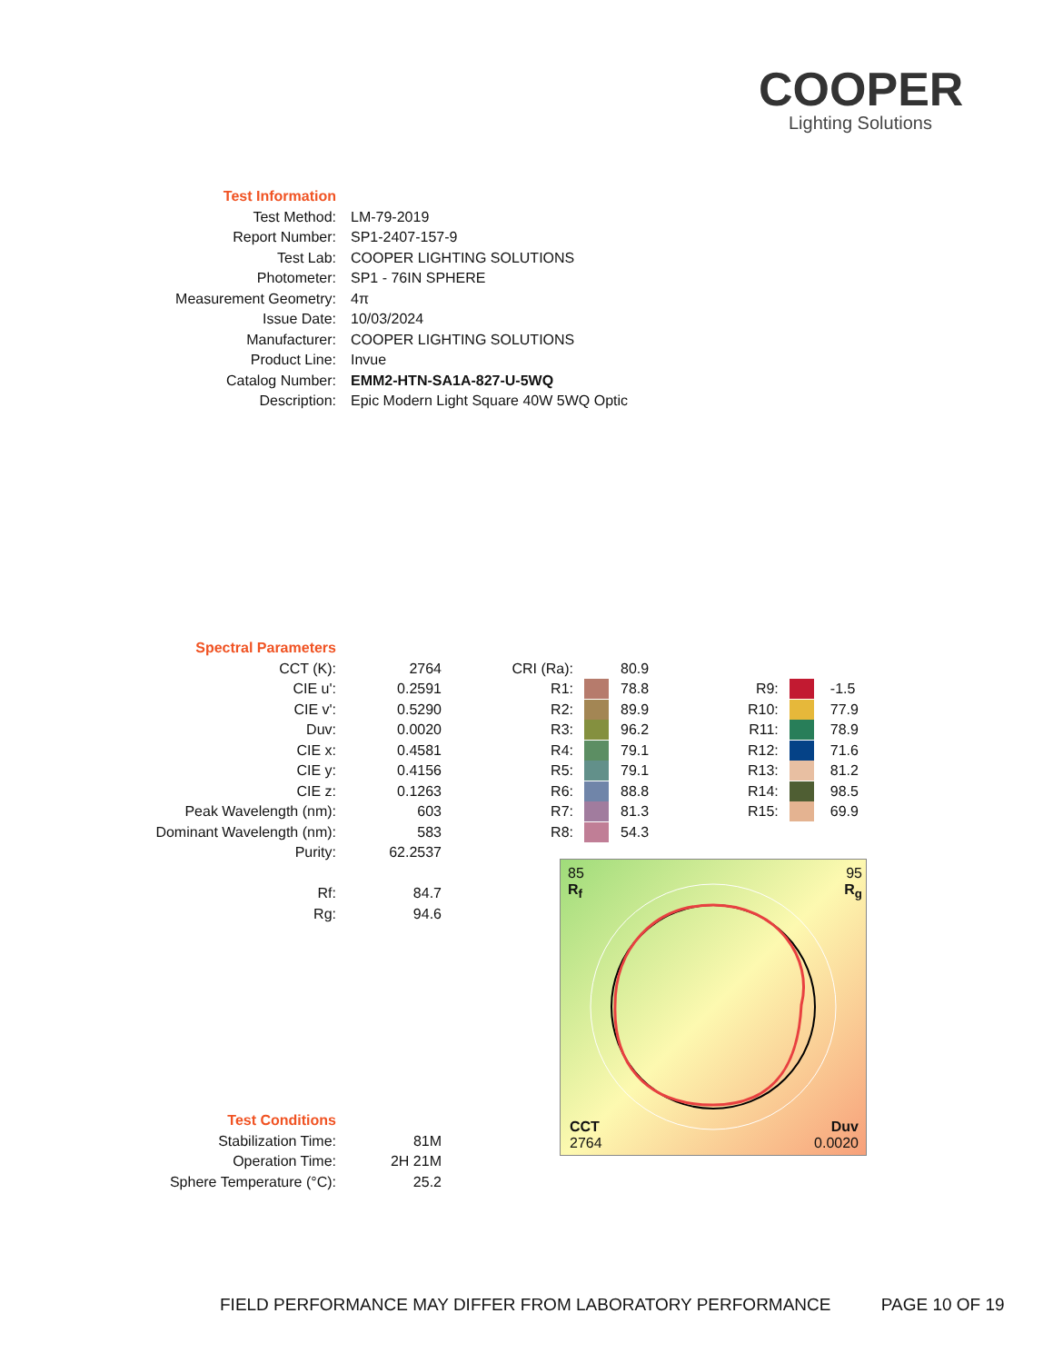COOPER
Lighting Solutions
| Test Information | |
| Test Method: | LM-79-2019 |
| Report Number: | SP1-2407-157-9 |
| Test Lab: | COOPER LIGHTING SOLUTIONS |
| Photometer: | SP1 - 76IN SPHERE |
| Measurement Geometry: | 4π |
| Issue Date: | 10/03/2024 |
| Manufacturer: | COOPER LIGHTING SOLUTIONS |
| Product Line: | Invue |
| Catalog Number: | EMM2-HTN-SA1A-827-U-5WQ |
| Description: | Epic Modern Light Square 40W 5WQ Optic |
| Spectral Parameters | | | | | | | |
| CCT (K): | 2764 | CRI (Ra): | | 80.9 | | | |
| CIE u': | 0.2591 | R1: | | 78.8 | R9: | | -1.5 |
| CIE v': | 0.5290 | R2: | | 89.9 | R10: | | 77.9 |
| Duv: | 0.0020 | R3: | | 96.2 | R11: | | 78.9 |
| CIE x: | 0.4581 | R4: | | 79.1 | R12: | | 71.6 |
| CIE y: | 0.4156 | R5: | | 79.1 | R13: | | 81.2 |
| CIE z: | 0.1263 | R6: | | 88.8 | R14: | | 98.5 |
| Peak Wavelength (nm): | 603 | R7: | | 81.3 | R15: | | 69.9 |
| Dominant Wavelength (nm): | 583 | R8: | | 54.3 | | | |
| Purity: | 62.2537 | | | | | | |
| Rf: | 84.7 | | | | | | |
| Rg: | 94.6 | | | | | | |
85
R<sub>f</sub>
95
R<sub>g</sub>
CCT
2764
Duv
0.0020
| Test Conditions | |
| Stabilization Time: | 81M |
| Operation Time: | 2H 21M |
| Sphere Temperature (°C): | 25.2 |
FIELD PERFORMANCE MAY DIFFER FROM LABORATORY PERFORMANCE PAGE 10 OF 19